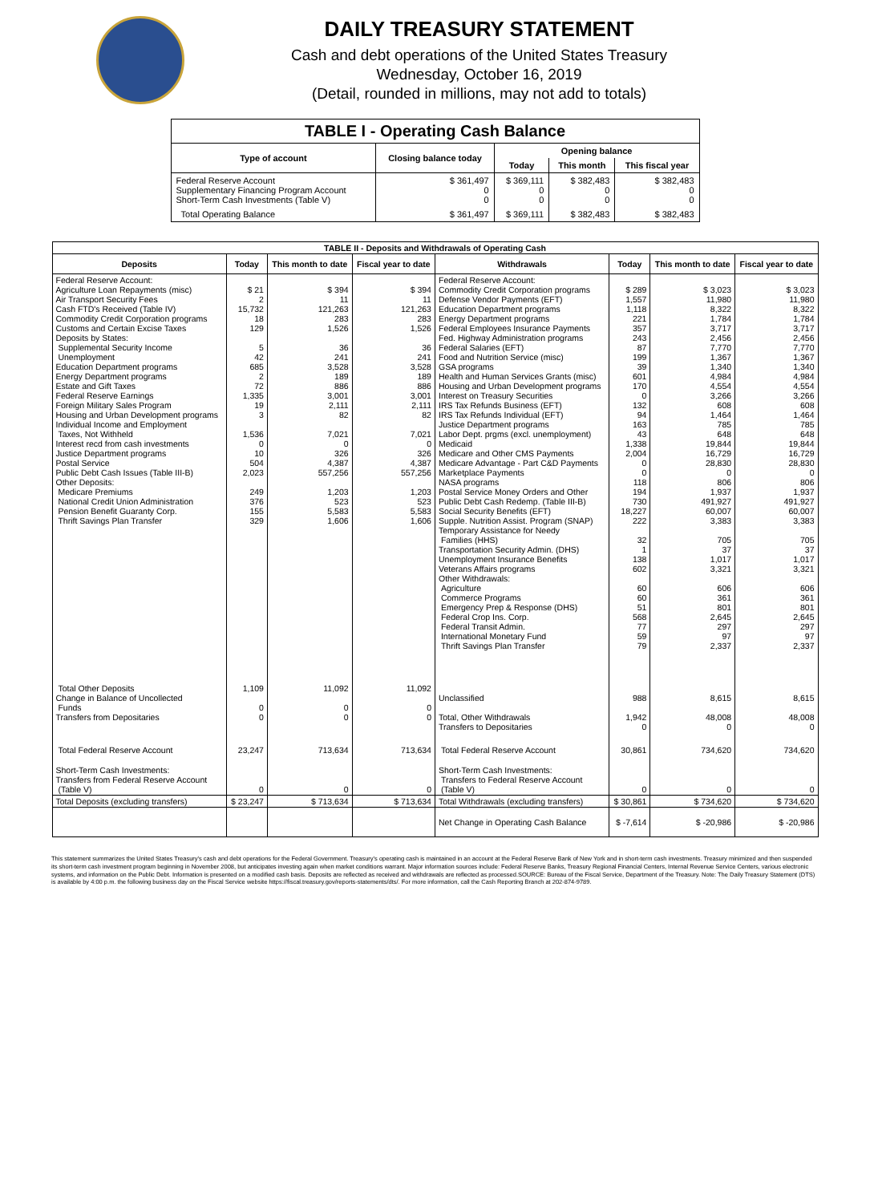DAILY TREASURY STATEMENT
Cash and debt operations of the United States Treasury
Wednesday, October 16, 2019
(Detail, rounded in millions, may not add to totals)
| TABLE I - Operating Cash Balance | | | | |
| Type of account | Closing balance today | Opening balance | | |
| | | Today | This month | This fiscal year |
| Federal Reserve Account Supplementary Financing Program Account Short-Term Cash Investments (Table V) | $ 361,497 0 0 | $ 369,111 0 0 | $ 382,483 0 0 | $ 382,483 0 0 |
| Total Operating Balance | $ 361,497 | $ 369,111 | $ 382,483 | $ 382,483 |
| TABLE II - Deposits and Withdrawals of Operating Cash | | | | | | | |
| Deposits | Today | This month to date | Fiscal year to date | Withdrawals | Today | This month to date | Fiscal year to date |
| Federal Reserve Account: Agriculture Loan Repayments (misc) Air Transport Security Fees Cash FTD's Received (Table IV) Commodity Credit Corporation programs Customs and Certain Excise Taxes Deposits by States: Supplemental Security Income Unemployment Education Department programs Energy Department programs Estate and Gift Taxes Federal Reserve Earnings Foreign Military Sales Program Housing and Urban Development programs Individual Income and Employment Taxes, Not Withheld Interest recd from cash investments Justice Department programs Postal Service Public Debt Cash Issues (Table III-B) Other Deposits: Medicare Premiums National Credit Union Administration Pension Benefit Guaranty Corp. Thrift Savings Plan Transfer | $ 21 2 15,732 18 129 5 42 685 2 72 1,335 19 3 1,536 0 10 504 2,023 249 376 155 329 | $ 394 11 121,263 283 1,526 36 241 3,528 189 886 3,001 2,111 82 7,021 0 326 4,387 557,256 1,203 523 5,583 1,606 | $ 394 11 121,263 283 1,526 36 241 3,528 189 886 3,001 2,111 82 7,021 0 326 4,387 557,256 1,203 523 5,583 1,606 | Federal Reserve Account: Commodity Credit Corporation programs Defense Vendor Payments (EFT) Education Department programs Energy Department programs Federal Employees Insurance Payments Fed. Highway Administration programs Federal Salaries (EFT) Food and Nutrition Service (misc) GSA programs Health and Human Services Grants (misc) Housing and Urban Development programs Interest on Treasury Securities IRS Tax Refunds Business (EFT) IRS Tax Refunds Individual (EFT) Justice Department programs Labor Dept. prgms (excl. unemployment) Medicaid Medicare and Other CMS Payments Medicare Advantage - Part C&D Payments Marketplace Payments NASA programs Postal Service Money Orders and Other Public Debt Cash Redemp. (Table III-B) Social Security Benefits (EFT) Supple. Nutrition Assist. Program (SNAP) Temporary Assistance for Needy Families (HHS) Transportation Security Admin. (DHS) Unemployment Insurance Benefits Veterans Affairs programs Other Withdrawals: Agriculture Commerce Programs Emergency Prep & Response (DHS) Federal Crop Ins. Corp. Federal Transit Admin. International Monetary Fund Thrift Savings Plan Transfer | $ 289 1,557 1,118 221 357 243 87 199 39 601 170 0 132 94 163 43 1,338 2,004 0 0 118 194 730 18,227 222 32 1 138 602 60 60 51 568 77 59 79 | $ 3,023 11,980 8,322 1,784 3,717 2,456 7,770 1,367 1,340 4,984 4,554 3,266 608 1,464 785 648 19,844 16,729 28,830 0 806 1,937 491,927 60,007 3,383 705 37 1,017 3,321 606 361 801 2,645 297 97 2,337 | $ 3,023 11,980 8,322 1,784 3,717 2,456 7,770 1,367 1,340 4,984 4,554 3,266 608 1,464 785 648 19,844 16,729 28,830 0 806 1,937 491,927 60,007 3,383 705 37 1,017 3,321 606 361 801 2,645 297 97 2,337 |
| Total Other Deposits Change in Balance of Uncollected Funds Transfers from Depositaries | 1,109 0 0 | 11,092 0 0 | 11,092 0 0 | Unclassified Total, Other Withdrawals Transfers to Depositaries | 988 1,942 0 | 8,615 48,008 0 | 8,615 48,008 0 |
| Total Federal Reserve Account | 23,247 | 713,634 | 713,634 | Total Federal Reserve Account | 30,861 | 734,620 | 734,620 |
| Short-Term Cash Investments: Transfers from Federal Reserve Account (Table V) | 0 | 0 | 0 | Short-Term Cash Investments: Transfers to Federal Reserve Account (Table V) | 0 | 0 | 0 |
| Total Deposits (excluding transfers) | $ 23,247 | $ 713,634 | $ 713,634 | Total Withdrawals (excluding transfers) | $ 30,861 | $ 734,620 | $ 734,620 |
| | | | | Net Change in Operating Cash Balance | $ -7,614 | $ -20,986 | $ -20,986 |
This statement summarizes the United States Treasury's cash and debt operations for the Federal Government. Treasury's operating cash is maintained in an account at the Federal Reserve Bank of New York and in short-term cash investments. Treasury minimized and then suspended its short-term cash investment program beginning in November 2008, but anticipates investing again when market conditions warrant. Major information sources include: Federal Reserve Banks, Treasury Regional Financial Centers, Internal Revenue Service Centers, various electronic systems, and information on the Public Debt. Information is presented on a modified cash basis. Deposits are reflected as received and withdrawals are reflected as processed.SOURCE: Bureau of the Fiscal Service, Department of the Treasury. Note: The Daily Treasury Statement (DTS) is available by 4:00 p.m. the following business day on the Fiscal Service website https://fiscal.treasury.gov/reports-statements/dts/. For more information, call the Cash Reporting Branch at 202-874-9789.